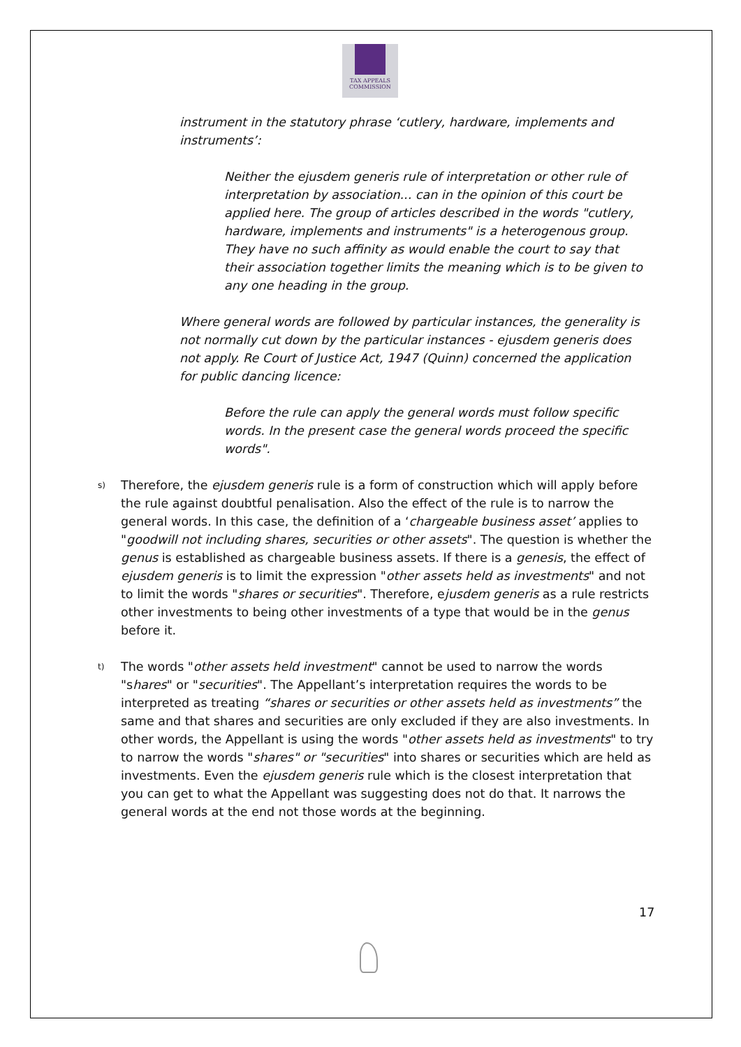TAX APPEALS
COMMISSION
instrument in the statutory phrase ‘cutlery, hardware, implements and instruments’:
Neither the ejusdem generis rule of interpretation or other rule of interpretation by association... can in the opinion of this court be applied here. The group of articles described in the words "cutlery, hardware, implements and instruments" is a heterogenous group. They have no such affinity as would enable the court to say that their association together limits the meaning which is to be given to any one heading in the group.
Where general words are followed by particular instances, the generality is not normally cut down by the particular instances - ejusdem generis does not apply. Re Court of Justice Act, 1947 (Quinn) concerned the application for public dancing licence:
Before the rule can apply the general words must follow specific words. In the present case the general words proceed the specific words".
s)
Therefore, the ejusdem generis rule is a form of construction which will apply before the rule against doubtful penalisation. Also the effect of the rule is to narrow the general words. In this case, the definition of a ‘chargeable business asset’ applies to "goodwill not including shares, securities or other assets". The question is whether the genus is established as chargeable business assets. If there is a genesis, the effect of ejusdem generis is to limit the expression "other assets held as investments" and not to limit the words "shares or securities". Therefore, ejusdem generis as a rule restricts other investments to being other investments of a type that would be in the genus before it.
t)
The words "other assets held investment" cannot be used to narrow the words "shares" or "securities". The Appellant’s interpretation requires the words to be interpreted as treating “shares or securities or other assets held as investments” the same and that shares and securities are only excluded if they are also investments. In other words, the Appellant is using the words "other assets held as investments" to try to narrow the words "shares" or "securities" into shares or securities which are held as investments. Even the ejusdem generis rule which is the closest interpretation that you can get to what the Appellant was suggesting does not do that. It narrows the general words at the end not those words at the beginning.
17